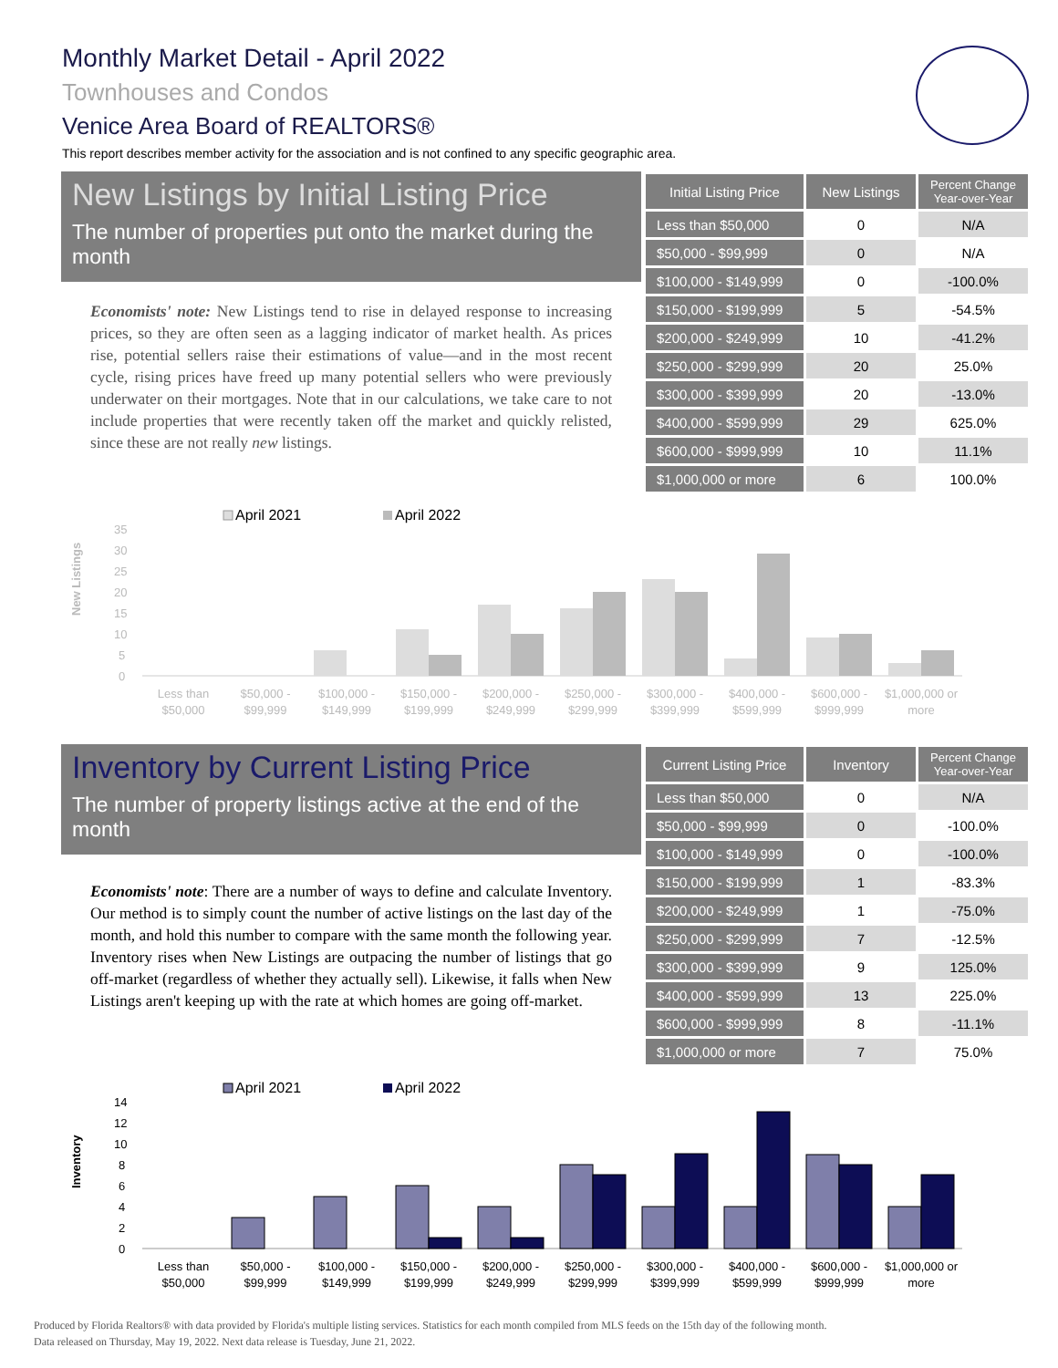Monthly Market Detail - April 2022
Townhouses and Condos
Venice Area Board of REALTORS®
This report describes member activity for the association and is not confined to any specific geographic area.
New Listings by Initial Listing Price
The number of properties put onto the market during the month
Economists' note: New Listings tend to rise in delayed response to increasing prices, so they are often seen as a lagging indicator of market health. As prices rise, potential sellers raise their estimations of value—and in the most recent cycle, rising prices have freed up many potential sellers who were previously underwater on their mortgages. Note that in our calculations, we take care to not include properties that were recently taken off the market and quickly relisted, since these are not really new listings.
| Initial Listing Price | New Listings | Percent Change Year-over-Year |
| --- | --- | --- |
| Less than $50,000 | 0 | N/A |
| $50,000 - $99,999 | 0 | N/A |
| $100,000 - $149,999 | 0 | -100.0% |
| $150,000 - $199,999 | 5 | -54.5% |
| $200,000 - $249,999 | 10 | -41.2% |
| $250,000 - $299,999 | 20 | 25.0% |
| $300,000 - $399,999 | 20 | -13.0% |
| $400,000 - $599,999 | 29 | 625.0% |
| $600,000 - $999,999 | 10 | 11.1% |
| $1,000,000 or more | 6 | 100.0% |
New Listings
April 2021
April 2022
35
30
25
20
15
10
5
0
Less than
$50,000
$50,000 -
$99,999
$100,000 -
$149,999
$150,000 -
$199,999
$200,000 -
$249,999
$250,000 -
$299,999
$300,000 -
$399,999
$400,000 -
$599,999
$600,000 -
$999,999
$1,000,000 or
more
Inventory by Current Listing Price
The number of property listings active at the end of the month
Economists' note: There are a number of ways to define and calculate Inventory. Our method is to simply count the number of active listings on the last day of the month, and hold this number to compare with the same month the following year. Inventory rises when New Listings are outpacing the number of listings that go off-market (regardless of whether they actually sell). Likewise, it falls when New Listings aren't keeping up with the rate at which homes are going off-market.
| Current Listing Price | Inventory | Percent Change Year-over-Year |
| --- | --- | --- |
| Less than $50,000 | 0 | N/A |
| $50,000 - $99,999 | 0 | -100.0% |
| $100,000 - $149,999 | 0 | -100.0% |
| $150,000 - $199,999 | 1 | -83.3% |
| $200,000 - $249,999 | 1 | -75.0% |
| $250,000 - $299,999 | 7 | -12.5% |
| $300,000 - $399,999 | 9 | 125.0% |
| $400,000 - $599,999 | 13 | 225.0% |
| $600,000 - $999,999 | 8 | -11.1% |
| $1,000,000 or more | 7 | 75.0% |
Inventory
April 2021
April 2022
14
12
10
8
6
4
2
0
Less than
$50,000
$50,000 -
$99,999
$100,000 -
$149,999
$150,000 -
$199,999
$200,000 -
$249,999
$250,000 -
$299,999
$300,000 -
$399,999
$400,000 -
$599,999
$600,000 -
$999,999
$1,000,000 or
more
Produced by Florida Realtors® with data provided by Florida's multiple listing services. Statistics for each month compiled from MLS feeds on the 15th day of the following month.
Data released on Thursday, May 19, 2022. Next data release is Tuesday, June 21, 2022.